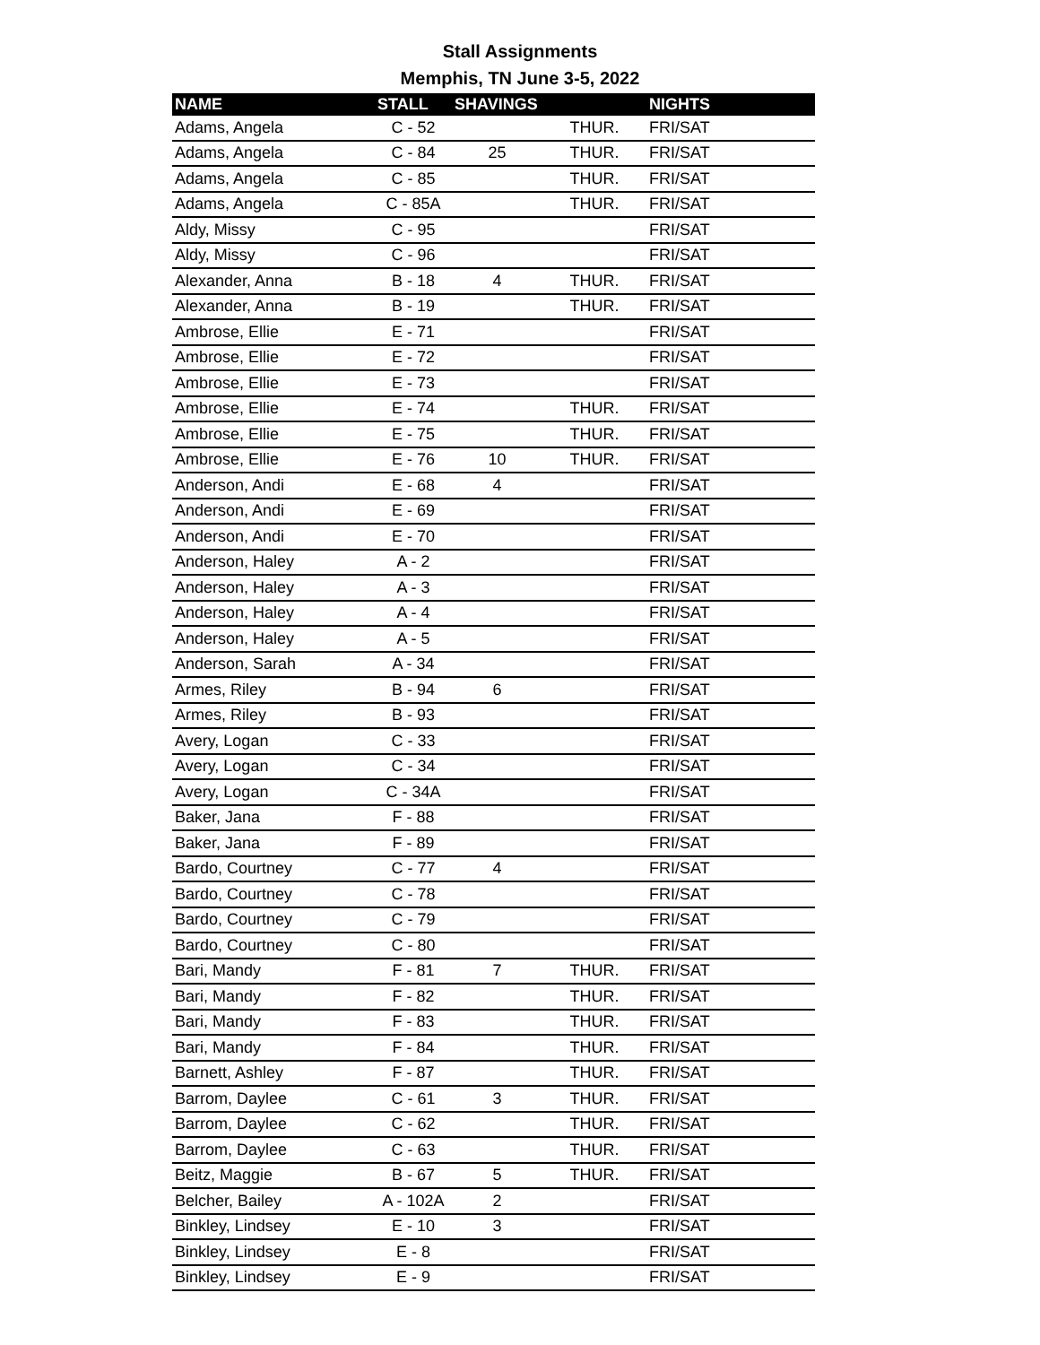Stall Assignments
Memphis, TN June 3-5, 2022
| NAME | STALL | SHAVINGS | | NIGHTS |
| --- | --- | --- | --- | --- |
| Adams, Angela | C - 52 | | THUR. | FRI/SAT |
| Adams, Angela | C - 84 | 25 | THUR. | FRI/SAT |
| Adams, Angela | C - 85 | | THUR. | FRI/SAT |
| Adams, Angela | C - 85A | | THUR. | FRI/SAT |
| Aldy, Missy | C - 95 | | | FRI/SAT |
| Aldy, Missy | C - 96 | | | FRI/SAT |
| Alexander, Anna | B - 18 | 4 | THUR. | FRI/SAT |
| Alexander, Anna | B - 19 | | THUR. | FRI/SAT |
| Ambrose, Ellie | E - 71 | | | FRI/SAT |
| Ambrose, Ellie | E - 72 | | | FRI/SAT |
| Ambrose, Ellie | E - 73 | | | FRI/SAT |
| Ambrose, Ellie | E - 74 | | THUR. | FRI/SAT |
| Ambrose, Ellie | E - 75 | | THUR. | FRI/SAT |
| Ambrose, Ellie | E - 76 | 10 | THUR. | FRI/SAT |
| Anderson, Andi | E - 68 | 4 | | FRI/SAT |
| Anderson, Andi | E - 69 | | | FRI/SAT |
| Anderson, Andi | E - 70 | | | FRI/SAT |
| Anderson, Haley | A - 2 | | | FRI/SAT |
| Anderson, Haley | A - 3 | | | FRI/SAT |
| Anderson, Haley | A - 4 | | | FRI/SAT |
| Anderson, Haley | A - 5 | | | FRI/SAT |
| Anderson, Sarah | A - 34 | | | FRI/SAT |
| Armes, Riley | B - 94 | 6 | | FRI/SAT |
| Armes, Riley | B - 93 | | | FRI/SAT |
| Avery, Logan | C - 33 | | | FRI/SAT |
| Avery, Logan | C - 34 | | | FRI/SAT |
| Avery, Logan | C - 34A | | | FRI/SAT |
| Baker, Jana | F - 88 | | | FRI/SAT |
| Baker, Jana | F - 89 | | | FRI/SAT |
| Bardo, Courtney | C - 77 | 4 | | FRI/SAT |
| Bardo, Courtney | C - 78 | | | FRI/SAT |
| Bardo, Courtney | C - 79 | | | FRI/SAT |
| Bardo, Courtney | C - 80 | | | FRI/SAT |
| Bari, Mandy | F - 81 | 7 | THUR. | FRI/SAT |
| Bari, Mandy | F - 82 | | THUR. | FRI/SAT |
| Bari, Mandy | F - 83 | | THUR. | FRI/SAT |
| Bari, Mandy | F - 84 | | THUR. | FRI/SAT |
| Barnett, Ashley | F - 87 | | THUR. | FRI/SAT |
| Barrom, Daylee | C - 61 | 3 | THUR. | FRI/SAT |
| Barrom, Daylee | C - 62 | | THUR. | FRI/SAT |
| Barrom, Daylee | C - 63 | | THUR. | FRI/SAT |
| Beitz, Maggie | B - 67 | 5 | THUR. | FRI/SAT |
| Belcher, Bailey | A - 102A | 2 | | FRI/SAT |
| Binkley, Lindsey | E - 10 | 3 | | FRI/SAT |
| Binkley, Lindsey | E - 8 | | | FRI/SAT |
| Binkley, Lindsey | E - 9 | | | FRI/SAT |